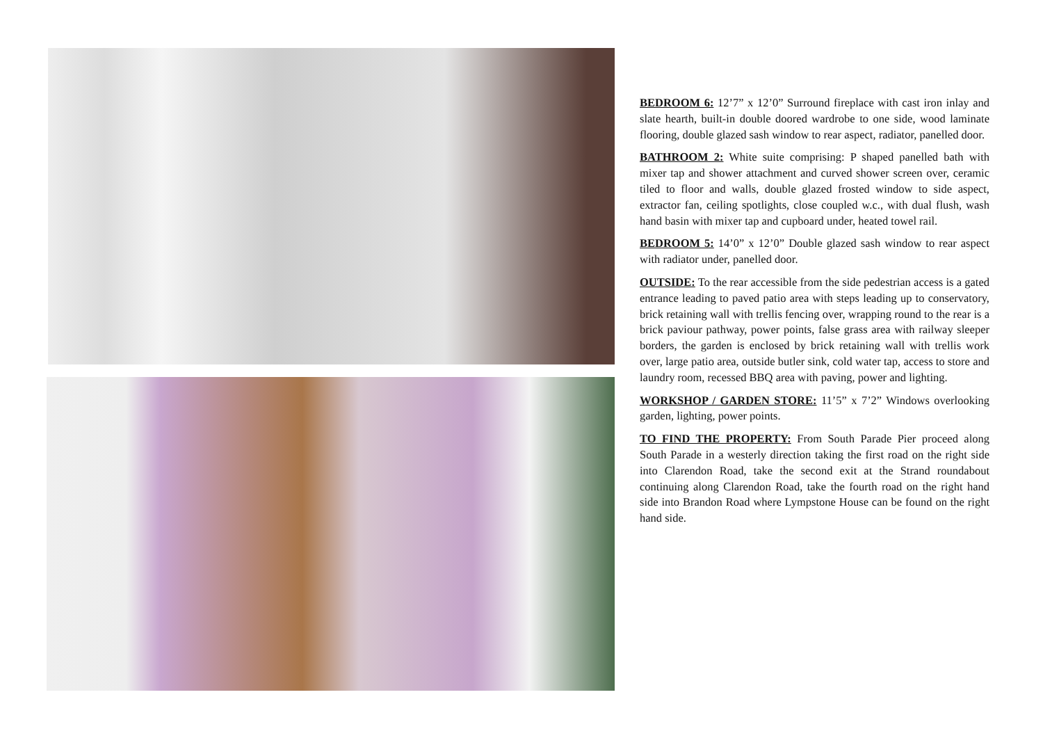BEDROOM 6: 12’7” x 12’0” Surround fireplace with cast iron inlay and slate hearth, built-in double doored wardrobe to one side, wood laminate flooring, double glazed sash window to rear aspect, radiator, panelled door.
BATHROOM 2: White suite comprising: P shaped panelled bath with mixer tap and shower attachment and curved shower screen over, ceramic tiled to floor and walls, double glazed frosted window to side aspect, extractor fan, ceiling spotlights, close coupled w.c., with dual flush, wash hand basin with mixer tap and cupboard under, heated towel rail.
BEDROOM 5: 14’0” x 12’0” Double glazed sash window to rear aspect with radiator under, panelled door.
OUTSIDE: To the rear accessible from the side pedestrian access is a gated entrance leading to paved patio area with steps leading up to conservatory, brick retaining wall with trellis fencing over, wrapping round to the rear is a brick paviour pathway, power points, false grass area with railway sleeper borders, the garden is enclosed by brick retaining wall with trellis work over, large patio area, outside butler sink, cold water tap, access to store and laundry room, recessed BBQ area with paving, power and lighting.
WORKSHOP / GARDEN STORE: 11’5” x 7’2” Windows overlooking garden, lighting, power points.
TO FIND THE PROPERTY: From South Parade Pier proceed along South Parade in a westerly direction taking the first road on the right side into Clarendon Road, take the second exit at the Strand roundabout continuing along Clarendon Road, take the fourth road on the right hand side into Brandon Road where Lympstone House can be found on the right hand side.